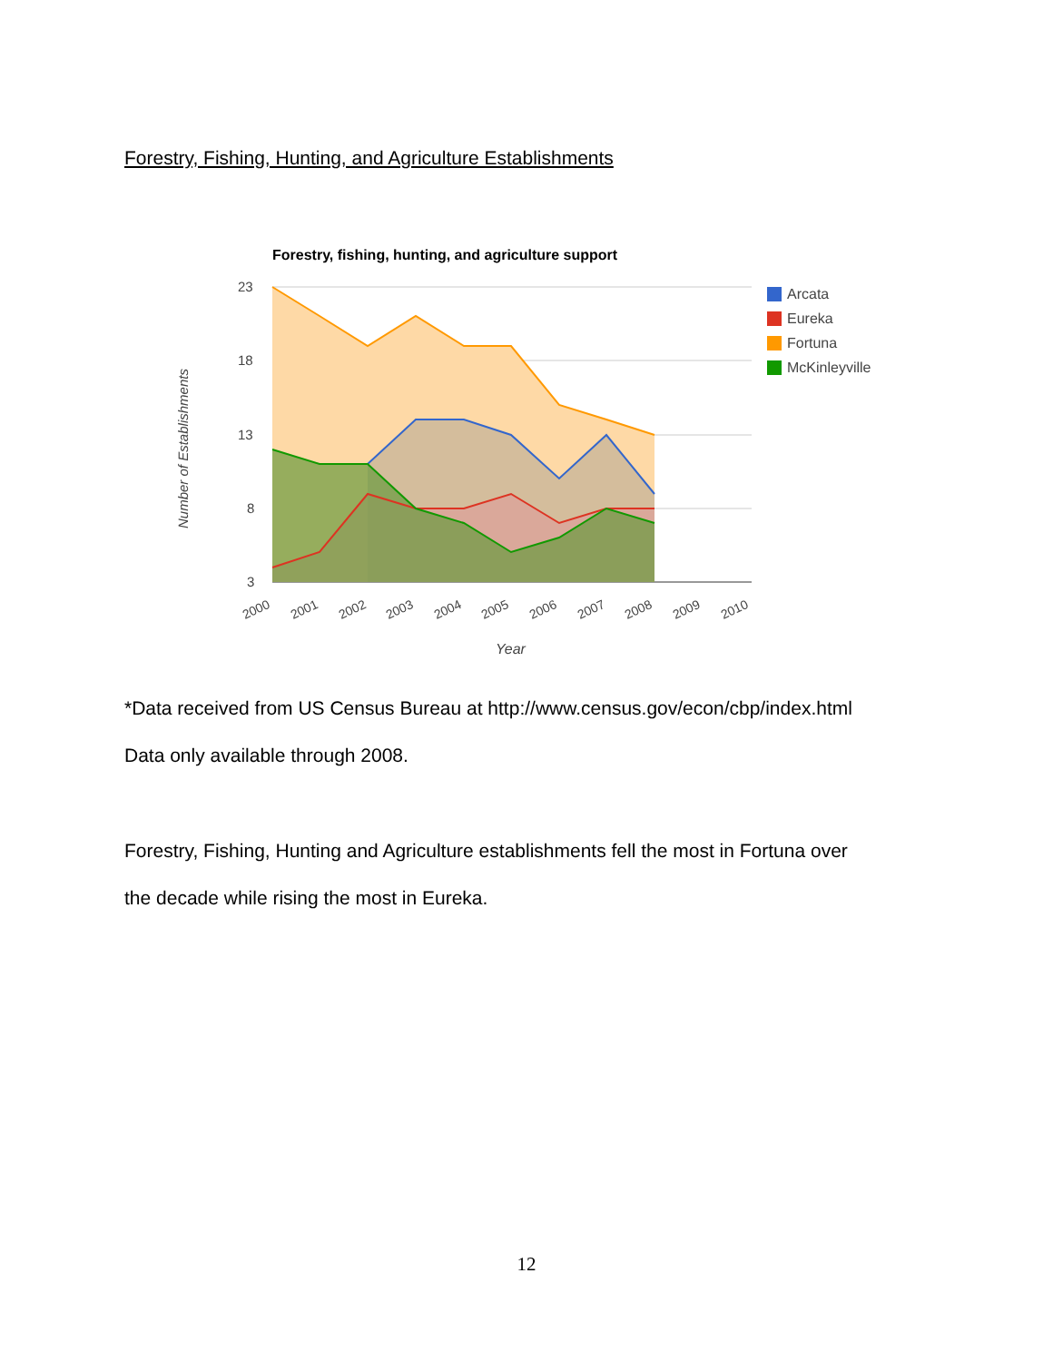Forestry, Fishing, Hunting, and Agriculture Establishments
Forestry, fishing, hunting, and agriculture support
23
18
13
8
3
2000
2001
2002
2003
2004
2005
2006
2007
2008
2009
2010
Year
Number of Establishments
Arcata
Eureka
Fortuna
McKinleyville
*Data received from US Census Bureau at http://www.census.gov/econ/cbp/index.html
Data only available through 2008.
Forestry, Fishing, Hunting and Agriculture establishments fell the most in Fortuna over
the decade while rising the most in Eureka.
12